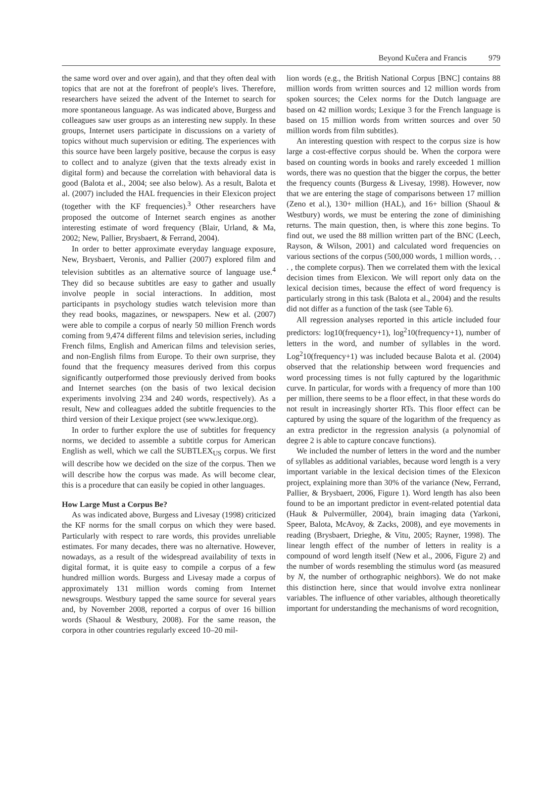Beyond Kučera and Francis 979
the same word over and over again), and that they often deal with topics that are not at the forefront of people's lives. Therefore, researchers have seized the advent of the Internet to search for more spontaneous language. As was indicated above, Burgess and colleagues saw user groups as an interesting new supply. In these groups, Internet users participate in discussions on a variety of topics without much supervision or editing. The experiences with this source have been largely positive, because the corpus is easy to collect and to analyze (given that the texts already exist in digital form) and because the correlation with behavioral data is good (Balota et al., 2004; see also below). As a result, Balota et al. (2007) included the HAL frequencies in their Elexicon project (together with the KF frequencies).<sup>3</sup> Other researchers have proposed the outcome of Internet search engines as another interesting estimate of word frequency (Blair, Urland, & Ma, 2002; New, Pallier, Brysbaert, & Ferrand, 2004).
In order to better approximate everyday language exposure, New, Brysbaert, Veronis, and Pallier (2007) explored film and television subtitles as an alternative source of language use.<sup>4</sup> They did so because subtitles are easy to gather and usually involve people in social interactions. In addition, most participants in psychology studies watch television more than they read books, magazines, or newspapers. New et al. (2007) were able to compile a corpus of nearly 50 million French words coming from 9,474 different films and television series, including French films, English and American films and television series, and non-English films from Europe. To their own surprise, they found that the frequency measures derived from this corpus significantly outperformed those previously derived from books and Internet searches (on the basis of two lexical decision experiments involving 234 and 240 words, respectively). As a result, New and colleagues added the subtitle frequencies to the third version of their Lexique project (see www.lexique.org).
In order to further explore the use of subtitles for frequency norms, we decided to assemble a subtitle corpus for American English as well, which we call the SUBTLEX<sub>US</sub> corpus. We first will describe how we decided on the size of the corpus. Then we will describe how the corpus was made. As will become clear, this is a procedure that can easily be copied in other languages.
How Large Must a Corpus Be?
As was indicated above, Burgess and Livesay (1998) criticized the KF norms for the small corpus on which they were based. Particularly with respect to rare words, this provides unreliable estimates. For many decades, there was no alternative. However, nowadays, as a result of the widespread availability of texts in digital format, it is quite easy to compile a corpus of a few hundred million words. Burgess and Livesay made a corpus of approximately 131 million words coming from Internet newsgroups. Westbury tapped the same source for several years and, by November 2008, reported a corpus of over 16 billion words (Shaoul & Westbury, 2008). For the same reason, the corpora in other countries regularly exceed 10–20 mil-
lion words (e.g., the British National Corpus [BNC] contains 88 million words from written sources and 12 million words from spoken sources; the Celex norms for the Dutch language are based on 42 million words; Lexique 3 for the French language is based on 15 million words from written sources and over 50 million words from film subtitles).
An interesting question with respect to the corpus size is how large a cost-effective corpus should be. When the corpora were based on counting words in books and rarely exceeded 1 million words, there was no question that the bigger the corpus, the better the frequency counts (Burgess & Livesay, 1998). However, now that we are entering the stage of comparisons between 17 million (Zeno et al.), 130+ million (HAL), and 16+ billion (Shaoul & Westbury) words, we must be entering the zone of diminishing returns. The main question, then, is where this zone begins. To find out, we used the 88 million written part of the BNC (Leech, Rayson, & Wilson, 2001) and calculated word frequencies on various sections of the corpus (500,000 words, 1 million words, . . . , the complete corpus). Then we correlated them with the lexical decision times from Elexicon. We will report only data on the lexical decision times, because the effect of word frequency is particularly strong in this task (Balota et al., 2004) and the results did not differ as a function of the task (see Table 6).
All regression analyses reported in this article included four predictors: log10(frequency+1), log<sup>2</sup>10(frequency+1), number of letters in the word, and number of syllables in the word. Log<sup>2</sup>10(frequency+1) was included because Balota et al. (2004) observed that the relationship between word frequencies and word processing times is not fully captured by the logarithmic curve. In particular, for words with a frequency of more than 100 per million, there seems to be a floor effect, in that these words do not result in increasingly shorter RTs. This floor effect can be captured by using the square of the logarithm of the frequency as an extra predictor in the regression analysis (a polynomial of degree 2 is able to capture concave functions).
We included the number of letters in the word and the number of syllables as additional variables, because word length is a very important variable in the lexical decision times of the Elexicon project, explaining more than 30% of the variance (New, Ferrand, Pallier, & Brysbaert, 2006, Figure 1). Word length has also been found to be an important predictor in event-related potential data (Hauk & Pulvermüller, 2004), brain imaging data (Yarkoni, Speer, Balota, McAvoy, & Zacks, 2008), and eye movements in reading (Brysbaert, Drieghe, & Vitu, 2005; Rayner, 1998). The linear length effect of the number of letters in reality is a compound of word length itself (New et al., 2006, Figure 2) and the number of words resembling the stimulus word (as measured by N, the number of orthographic neighbors). We do not make this distinction here, since that would involve extra nonlinear variables. The influence of other variables, although theoretically important for understanding the mechanisms of word recognition,